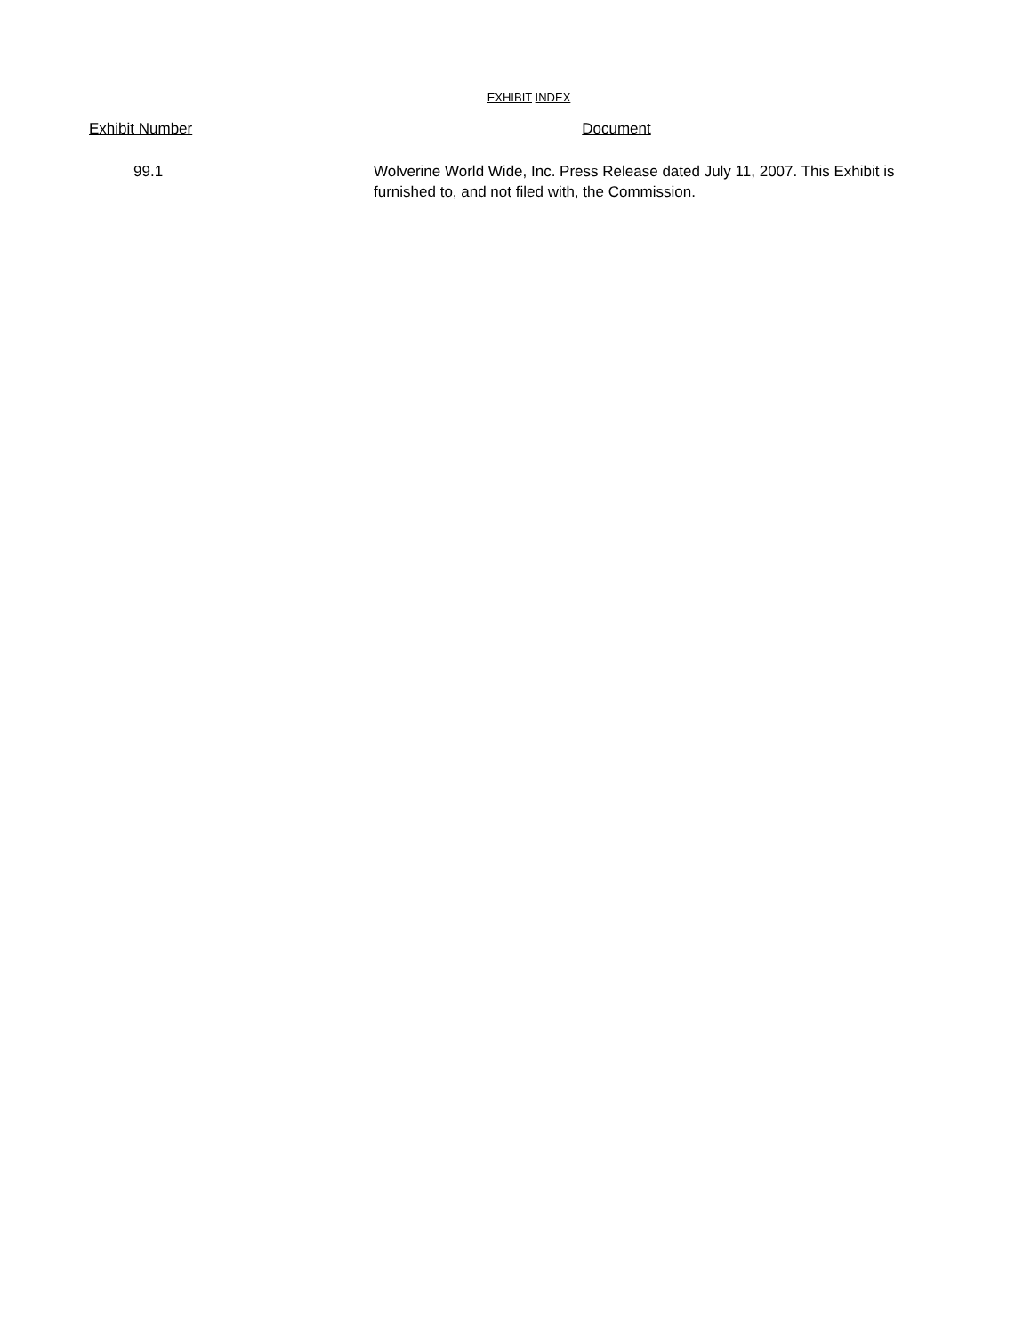EXHIBIT INDEX
| Exhibit Number | Document |
| --- | --- |
| 99.1 | Wolverine World Wide, Inc. Press Release dated July 11, 2007. This Exhibit is furnished to, and not filed with, the Commission. |